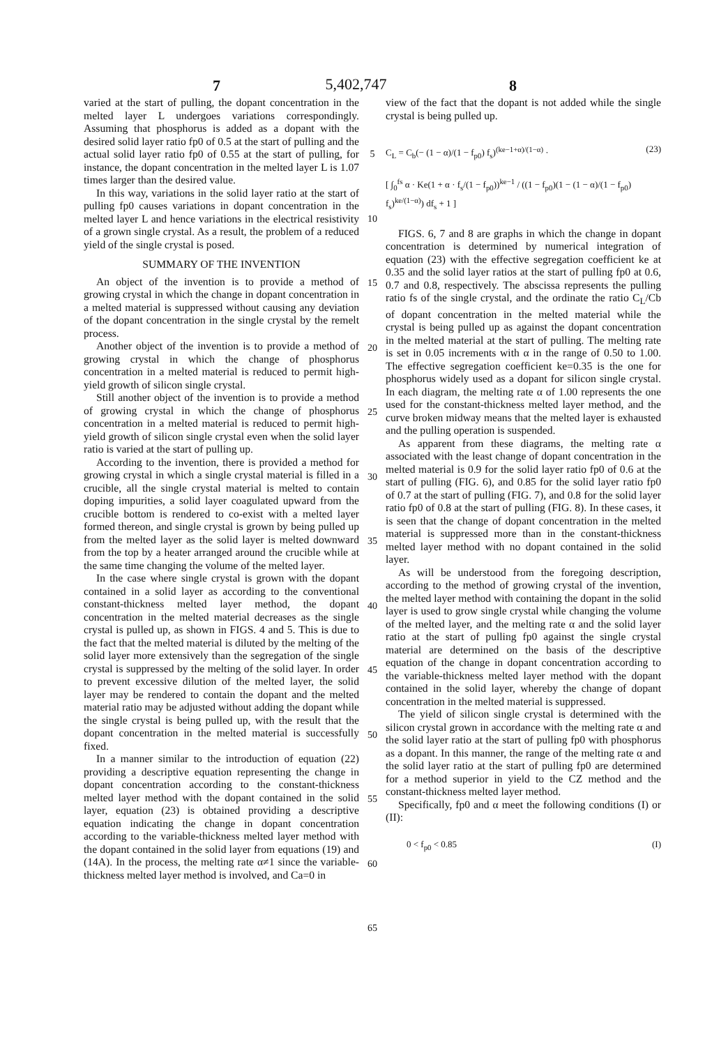5,402,747
7 8
varied at the start of pulling, the dopant concentration in the melted layer L undergoes variations correspondingly. Assuming that phosphorus is added as a dopant with the desired solid layer ratio fp0 of 0.5 at the start of pulling and the actual solid layer ratio fp0 of 0.55 at the start of pulling, for instance, the dopant concentration in the melted layer L is 1.07 times larger than the desired value.
In this way, variations in the solid layer ratio at the start of pulling fp0 causes variations in dopant concentration in the melted layer L and hence variations in the electrical resistivity of a grown single crystal. As a result, the problem of a reduced yield of the single crystal is posed.
SUMMARY OF THE INVENTION
An object of the invention is to provide a method of growing crystal in which the change in dopant concentration in a melted material is suppressed without causing any deviation of the dopant concentration in the single crystal by the remelt process.
Another object of the invention is to provide a method of growing crystal in which the change of phosphorus concentration in a melted material is reduced to permit high-yield growth of silicon single crystal.
Still another object of the invention is to provide a method of growing crystal in which the change of phosphorus concentration in a melted material is reduced to permit high-yield growth of silicon single crystal even when the solid layer ratio is varied at the start of pulling up.
According to the invention, there is provided a method for growing crystal in which a single crystal material is filled in a crucible, all the single crystal material is melted to contain doping impurities, a solid layer coagulated upward from the crucible bottom is rendered to co-exist with a melted layer formed thereon, and single crystal is grown by being pulled up from the melted layer as the solid layer is melted downward from the top by a heater arranged around the crucible while at the same time changing the volume of the melted layer.
In the case where single crystal is grown with the dopant contained in a solid layer as according to the conventional constant-thickness melted layer method, the dopant concentration in the melted material decreases as the single crystal is pulled up, as shown in FIGS. 4 and 5. This is due to the fact that the melted material is diluted by the melting of the solid layer more extensively than the segregation of the single crystal is suppressed by the melting of the solid layer. In order to prevent excessive dilution of the melted layer, the solid layer may be rendered to contain the dopant and the melted material ratio may be adjusted without adding the dopant while the single crystal is being pulled up, with the result that the dopant concentration in the melted material is successfully fixed.
In a manner similar to the introduction of equation (22) providing a descriptive equation representing the change in dopant concentration according to the constant-thickness melted layer method with the dopant contained in the solid layer, equation (23) is obtained providing a descriptive equation indicating the change in dopant concentration according to the variable-thickness melted layer method with the dopant contained in the solid layer from equations (19) and (14A). In the process, the melting rate α≠1 since the variable-thickness melted layer method is involved, and Ca=0 in
5
10
15
20
25
30
35
40
45
50
55
60
65
view of the fact that the dopant is not added while the single crystal is being pulled up.
C<sub>L</sub> = C<sub>b</sub>(− (1 − α)/(1 − f<sub>p0</sub>) f<sub>s</sub>)<sup>(ke−1+α)/(1−α)</sup> · (23)
[ ∫<sub>0</sub><sup>fs</sup> α · Ke(1 + α · f<sub>s</sub>/(1 − f<sub>p0</sub>))<sup>ke−1</sup> / ((1 − f<sub>p0</sub>)(1 − (1 − α)/(1 − f<sub>p0</sub>) f<sub>s</sub>)<sup>ke/(1−α)</sup>) df<sub>s</sub> + 1 ]
FIGS. 6, 7 and 8 are graphs in which the change in dopant concentration is determined by numerical integration of equation (23) with the effective segregation coefficient ke at 0.35 and the solid layer ratios at the start of pulling fp0 at 0.6, 0.7 and 0.8, respectively. The abscissa represents the pulling ratio fs of the single crystal, and the ordinate the ratio C<sub>L</sub>/Cb of dopant concentration in the melted material while the crystal is being pulled up as against the dopant concentration in the melted material at the start of pulling. The melting rate is set in 0.05 increments with α in the range of 0.50 to 1.00. The effective segregation coefficient ke=0.35 is the one for phosphorus widely used as a dopant for silicon single crystal. In each diagram, the melting rate α of 1.00 represents the one used for the constant-thickness melted layer method, and the curve broken midway means that the melted layer is exhausted and the pulling operation is suspended.
As apparent from these diagrams, the melting rate α associated with the least change of dopant concentration in the melted material is 0.9 for the solid layer ratio fp0 of 0.6 at the start of pulling (FIG. 6), and 0.85 for the solid layer ratio fp0 of 0.7 at the start of pulling (FIG. 7), and 0.8 for the solid layer ratio fp0 of 0.8 at the start of pulling (FIG. 8). In these cases, it is seen that the change of dopant concentration in the melted material is suppressed more than in the constant-thickness melted layer method with no dopant contained in the solid layer.
As will be understood from the foregoing description, according to the method of growing crystal of the invention, the melted layer method with containing the dopant in the solid layer is used to grow single crystal while changing the volume of the melted layer, and the melting rate α and the solid layer ratio at the start of pulling fp0 against the single crystal material are determined on the basis of the descriptive equation of the change in dopant concentration according to the variable-thickness melted layer method with the dopant contained in the solid layer, whereby the change of dopant concentration in the melted material is suppressed.
The yield of silicon single crystal is determined with the silicon crystal grown in accordance with the melting rate α and the solid layer ratio at the start of pulling fp0 with phosphorus as a dopant. In this manner, the range of the melting rate α and the solid layer ratio at the start of pulling fp0 are determined for a method superior in yield to the CZ method and the constant-thickness melted layer method.
Specifically, fp0 and α meet the following conditions (I) or (II):
0 < f<sub>p0</sub> < 0.85 (I)